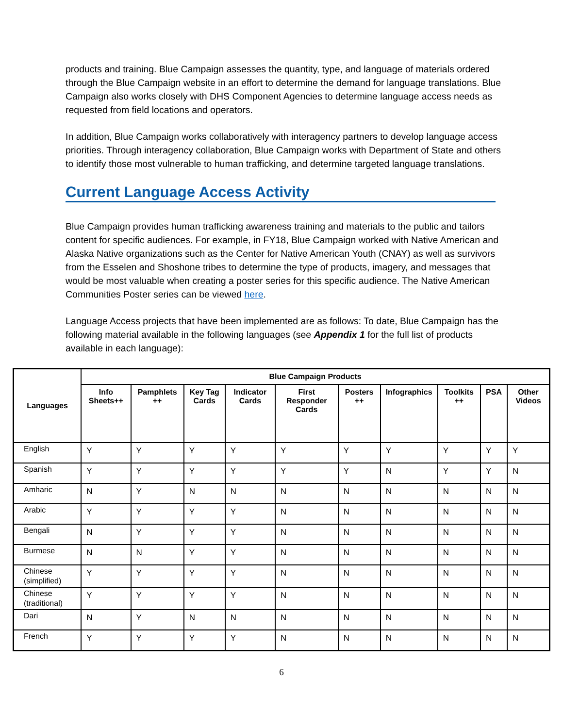products and training. Blue Campaign assesses the quantity, type, and language of materials ordered through the Blue Campaign website in an effort to determine the demand for language translations. Blue Campaign also works closely with DHS Component Agencies to determine language access needs as requested from field locations and operators.
In addition, Blue Campaign works collaboratively with interagency partners to develop language access priorities. Through interagency collaboration, Blue Campaign works with Department of State and others to identify those most vulnerable to human trafficking, and determine targeted language translations.
Current Language Access Activity
Blue Campaign provides human trafficking awareness training and materials to the public and tailors content for specific audiences. For example, in FY18, Blue Campaign worked with Native American and Alaska Native organizations such as the Center for Native American Youth (CNAY) as well as survivors from the Esselen and Shoshone tribes to determine the type of products, imagery, and messages that would be most valuable when creating a poster series for this specific audience. The Native American Communities Poster series can be viewed here.
Language Access projects that have been implemented are as follows: To date, Blue Campaign has the following material available in the following languages (see Appendix 1 for the full list of products available in each language):
| Languages | Blue Campaign Products | | | | | | | | | |
| --- | --- | --- | --- | --- | --- | --- | --- | --- | --- | --- |
| | Info Sheets++ | Pamphlets ++ | Key Tag Cards | Indicator Cards | First Responder Cards | Posters ++ | Infographics | Toolkits ++ | PSA | Other Videos |
| English | Y | Y | Y | Y | Y | Y | Y | Y | Y | Y |
| Spanish | Y | Y | Y | Y | Y | Y | N | Y | Y | N |
| Amharic | N | Y | N | N | N | N | N | N | N | N |
| Arabic | Y | Y | Y | Y | N | N | N | N | N | N |
| Bengali | N | Y | Y | Y | N | N | N | N | N | N |
| Burmese | N | N | Y | Y | N | N | N | N | N | N |
| Chinese (simplified) | Y | Y | Y | Y | N | N | N | N | N | N |
| Chinese (traditional) | Y | Y | Y | Y | N | N | N | N | N | N |
| Dari | N | Y | N | N | N | N | N | N | N | N |
| French | Y | Y | Y | Y | N | N | N | N | N | N |
6